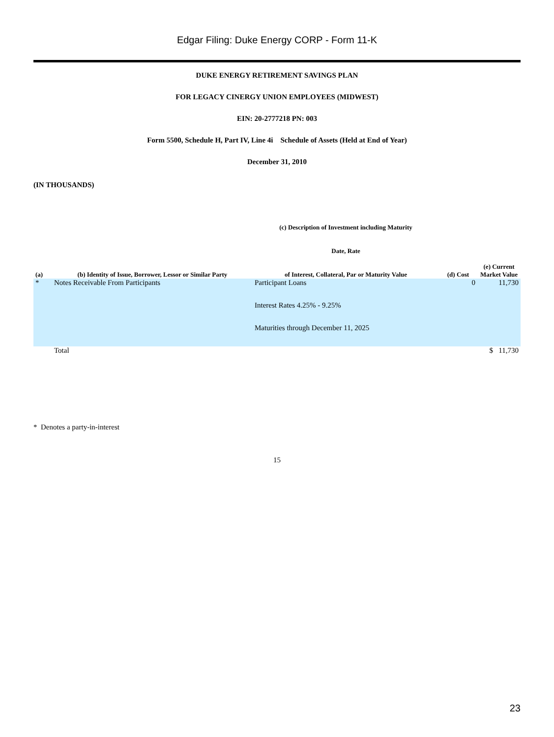Edgar Filing: Duke Energy CORP - Form 11-K
DUKE ENERGY RETIREMENT SAVINGS PLAN
FOR LEGACY CINERGY UNION EMPLOYEES (MIDWEST)
EIN: 20-2777218 PN: 003
Form 5500, Schedule H, Part IV, Line 4i Schedule of Assets (Held at End of Year)
December 31, 2010
(IN THOUSANDS)
| (a) | (b) Identity of Issue, Borrower, Lessor or Similar Party | (c) Description of Investment including Maturity Date, Rate of Interest, Collateral, Par or Maturity Value | (d) Cost | (e) Current Market Value |
| --- | --- | --- | --- | --- |
| * | Notes Receivable From Participants | Participant Loans | 0 | 11,730 |
| | | Interest Rates 4.25% - 9.25% | | |
| | | Maturities through December 11, 2025 | | |
| | Total | | | $ 11,730 |
* Denotes a party-in-interest
15
23